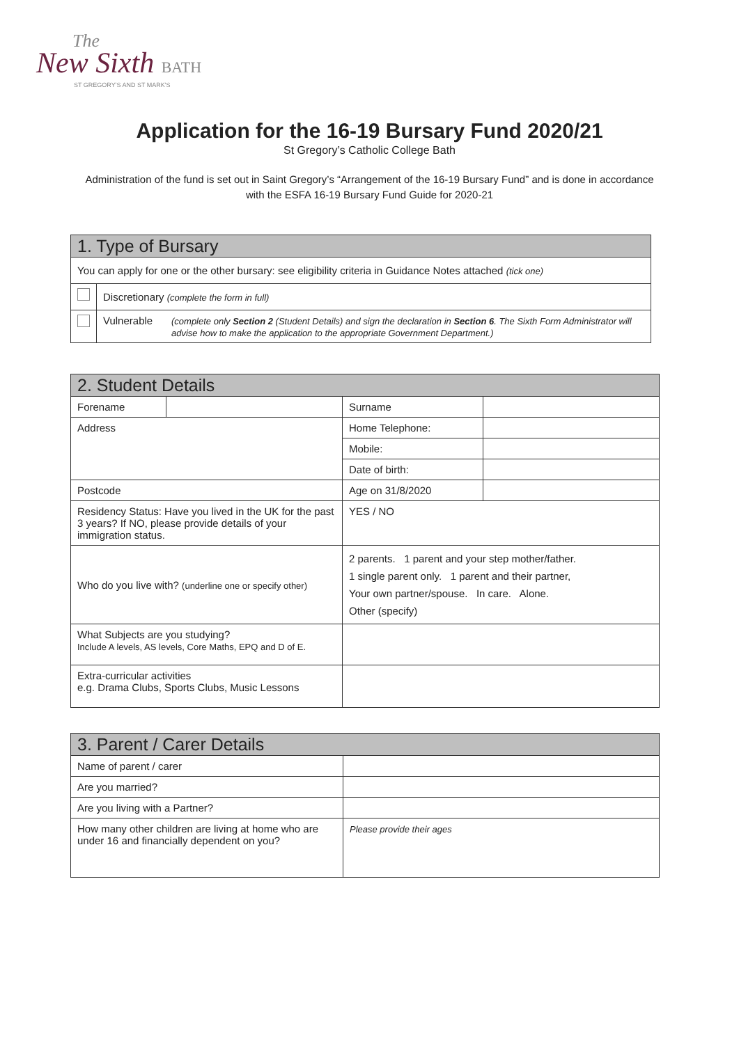The
New Sixth BATH
ST GREGORY'S AND ST MARK'S
Application for the 16-19 Bursary Fund 2020/21
St Gregory’s Catholic College Bath
Administration of the fund is set out in Saint Gregory’s “Arrangement of the 16-19 Bursary Fund” and is done in accordance with the ESFA 16-19 Bursary Fund Guide for 2020-21
| 1. Type of Bursary | | |
| You can apply for one or the other bursary: see eligibility criteria in Guidance Notes attached (tick one) | | |
| | Discretionary (complete the form in full) | |
| | Vulnerable | (complete only Section 2 (Student Details) and sign the declaration in Section 6 . The Sixth Form Administrator will advise how to make the application to the appropriate Government Department.) |
| 2. Student Details | | | |
| Forename | | Surname | |
| Address | | Home Telephone: | |
| | | Mobile: | |
| | | Date of birth: | |
| Postcode | | Age on 31/8/2020 | |
| Residency Status: Have you lived in the UK for the past 3 years? If NO, please provide details of your immigration status. | | YES / NO | |
| Who do you live with? (underline one or specify other) | | 2 parents. 1 parent and your step mother/father. 1 single parent only. 1 parent and their partner, Your own partner/spouse. In care. Alone. Other (specify) | |
| What Subjects are you studying? Include A levels, AS levels, Core Maths, EPQ and D of E. | | | |
| Extra-curricular activities e.g. Drama Clubs, Sports Clubs, Music Lessons | | | |
| 3. Parent / Carer Details | |
| Name of parent / carer | |
| Are you married? | |
| Are you living with a Partner? | |
| How many other children are living at home who are under 16 and financially dependent on you? | Please provide their ages |